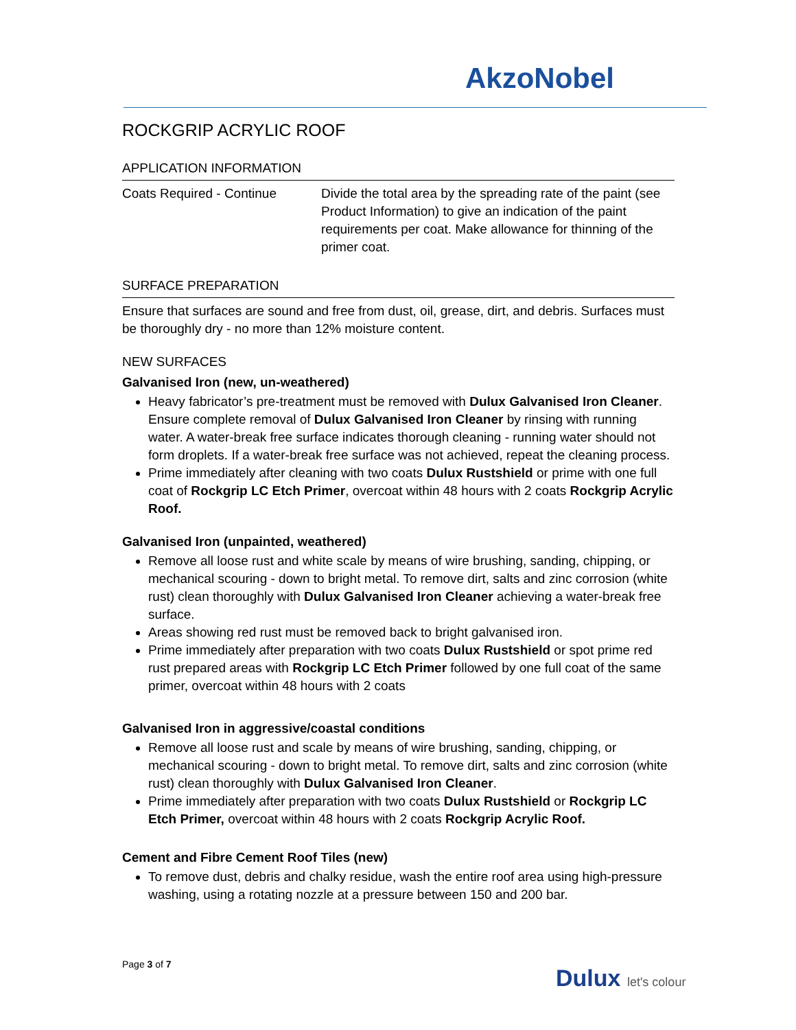AkzoNobel
ROCKGRIP ACRYLIC ROOF
APPLICATION INFORMATION
Coats Required - Continue Divide the total area by the spreading rate of the paint (see Product Information) to give an indication of the paint requirements per coat. Make allowance for thinning of the primer coat.
SURFACE PREPARATION
Ensure that surfaces are sound and free from dust, oil, grease, dirt, and debris. Surfaces must be thoroughly dry - no more than 12% moisture content.
NEW SURFACES
Galvanised Iron (new, un-weathered)
Heavy fabricator’s pre-treatment must be removed with Dulux Galvanised Iron Cleaner. Ensure complete removal of Dulux Galvanised Iron Cleaner by rinsing with running water. A water-break free surface indicates thorough cleaning - running water should not form droplets. If a water-break free surface was not achieved, repeat the cleaning process.
Prime immediately after cleaning with two coats Dulux Rustshield or prime with one full coat of Rockgrip LC Etch Primer, overcoat within 48 hours with 2 coats Rockgrip Acrylic Roof.
Galvanised Iron (unpainted, weathered)
Remove all loose rust and white scale by means of wire brushing, sanding, chipping, or mechanical scouring - down to bright metal. To remove dirt, salts and zinc corrosion (white rust) clean thoroughly with Dulux Galvanised Iron Cleaner achieving a water-break free surface.
Areas showing red rust must be removed back to bright galvanised iron.
Prime immediately after preparation with two coats Dulux Rustshield or spot prime red rust prepared areas with Rockgrip LC Etch Primer followed by one full coat of the same primer, overcoat within 48 hours with 2 coats
Galvanised Iron in aggressive/coastal conditions
Remove all loose rust and scale by means of wire brushing, sanding, chipping, or mechanical scouring - down to bright metal. To remove dirt, salts and zinc corrosion (white rust) clean thoroughly with Dulux Galvanised Iron Cleaner.
Prime immediately after preparation with two coats Dulux Rustshield or Rockgrip LC Etch Primer, overcoat within 48 hours with 2 coats Rockgrip Acrylic Roof.
Cement and Fibre Cement Roof Tiles (new)
To remove dust, debris and chalky residue, wash the entire roof area using high-pressure washing, using a rotating nozzle at a pressure between 150 and 200 bar.
Page 3 of 7
Dulux let's colour